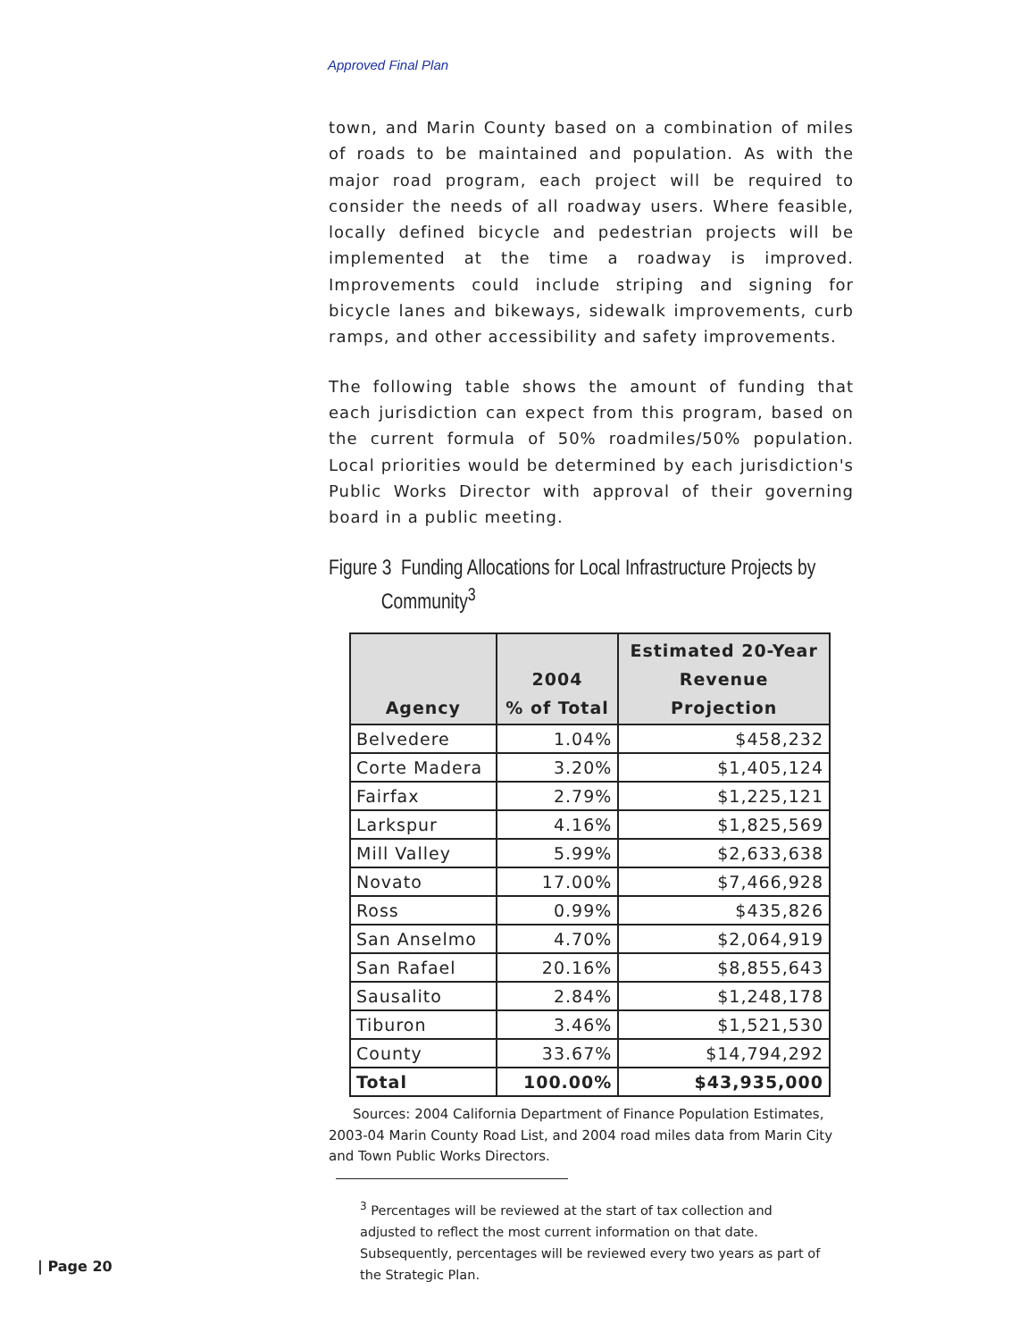Approved Final Plan
town, and Marin County based on a combination of miles of roads to be maintained and population. As with the major road program, each project will be required to consider the needs of all roadway users. Where feasible, locally defined bicycle and pedestrian projects will be implemented at the time a roadway is improved. Improvements could include striping and signing for bicycle lanes and bikeways, sidewalk improvements, curb ramps, and other accessibility and safety improvements.
The following table shows the amount of funding that each jurisdiction can expect from this program, based on the current formula of 50% roadmiles/50% population. Local priorities would be determined by each jurisdiction's Public Works Director with approval of their governing board in a public meeting.
Figure 3 Funding Allocations for Local Infrastructure Projects by
Community<sup>3</sup>
| Agency | 2004 % of Total | Estimated 20-Year Revenue Projection |
| --- | --- | --- |
| Belvedere | 1.04% | $458,232 |
| Corte Madera | 3.20% | $1,405,124 |
| Fairfax | 2.79% | $1,225,121 |
| Larkspur | 4.16% | $1,825,569 |
| Mill Valley | 5.99% | $2,633,638 |
| Novato | 17.00% | $7,466,928 |
| Ross | 0.99% | $435,826 |
| San Anselmo | 4.70% | $2,064,919 |
| San Rafael | 20.16% | $8,855,643 |
| Sausalito | 2.84% | $1,248,178 |
| Tiburon | 3.46% | $1,521,530 |
| County | 33.67% | $14,794,292 |
| Total | 100.00% | $43,935,000 |
Sources: 2004 California Department of Finance Population Estimates, 2003-04 Marin County Road List, and 2004 road miles data from Marin City and Town Public Works Directors.
<sup>3</sup> Percentages will be reviewed at the start of tax collection and adjusted to reflect the most current information on that date. Subsequently, percentages will be reviewed every two years as part of the Strategic Plan.
| Page 20